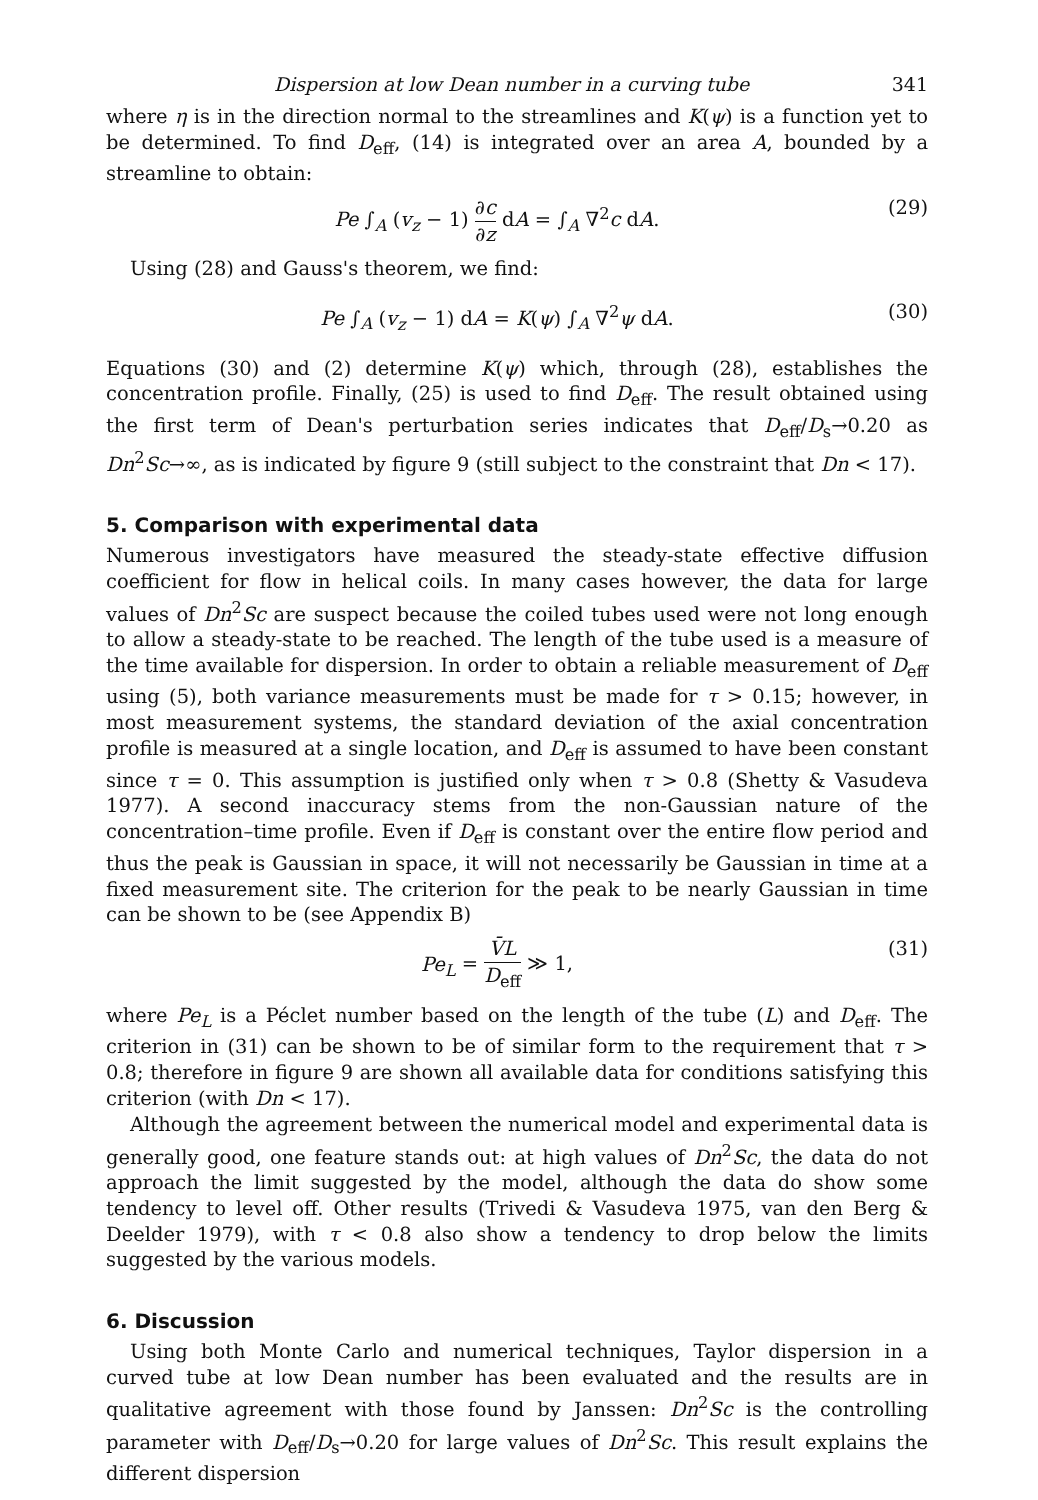Dispersion at low Dean number in a curving tube 341
where η is in the direction normal to the streamlines and K(ψ) is a function yet to be determined. To find D<sub>eff</sub>, (14) is integrated over an area A, bounded by a streamline to obtain:
Pe ∫<sub>A</sub> (v<sub>z</sub> − 1) ∂c ∂z dA = ∫<sub>A</sub> ∇<sup>2</sup>c dA. (29)
Using (28) and Gauss's theorem, we find:
Pe ∫<sub>A</sub> (v<sub>z</sub> − 1) dA = K(ψ) ∫<sub>A</sub> ∇<sup>2</sup>ψ dA. (30)
Equations (30) and (2) determine K(ψ) which, through (28), establishes the concentration profile. Finally, (25) is used to find D<sub>eff</sub>. The result obtained using the first term of Dean's perturbation series indicates that D<sub>eff</sub>/D<sub>s</sub>→0.20 as Dn<sup>2</sup>Sc→∞, as is indicated by figure 9 (still subject to the constraint that Dn < 17).
5. Comparison with experimental data
Numerous investigators have measured the steady-state effective diffusion coefficient for flow in helical coils. In many cases however, the data for large values of Dn<sup>2</sup>Sc are suspect because the coiled tubes used were not long enough to allow a steady-state to be reached. The length of the tube used is a measure of the time available for dispersion. In order to obtain a reliable measurement of D<sub>eff</sub> using (5), both variance measurements must be made for τ > 0.15; however, in most measurement systems, the standard deviation of the axial concentration profile is measured at a single location, and D<sub>eff</sub> is assumed to have been constant since τ = 0. This assumption is justified only when τ > 0.8 (Shetty & Vasudeva 1977). A second inaccuracy stems from the non-Gaussian nature of the concentration–time profile. Even if D<sub>eff</sub> is constant over the entire flow period and thus the peak is Gaussian in space, it will not necessarily be Gaussian in time at a fixed measurement site. The criterion for the peak to be nearly Gaussian in time can be shown to be (see Appendix B)
Pe<sub>L</sub> = V̄L D<sub>eff</sub> ≫ 1, (31)
where Pe<sub>L</sub> is a Péclet number based on the length of the tube (L) and D<sub>eff</sub>. The criterion in (31) can be shown to be of similar form to the requirement that τ > 0.8; therefore in figure 9 are shown all available data for conditions satisfying this criterion (with Dn < 17).
Although the agreement between the numerical model and experimental data is generally good, one feature stands out: at high values of Dn<sup>2</sup>Sc, the data do not approach the limit suggested by the model, although the data do show some tendency to level off. Other results (Trivedi & Vasudeva 1975, van den Berg & Deelder 1979), with τ < 0.8 also show a tendency to drop below the limits suggested by the various models.
6. Discussion
Using both Monte Carlo and numerical techniques, Taylor dispersion in a curved tube at low Dean number has been evaluated and the results are in qualitative agreement with those found by Janssen: Dn<sup>2</sup>Sc is the controlling parameter with D<sub>eff</sub>/D<sub>s</sub>→0.20 for large values of Dn<sup>2</sup>Sc. This result explains the different dispersion